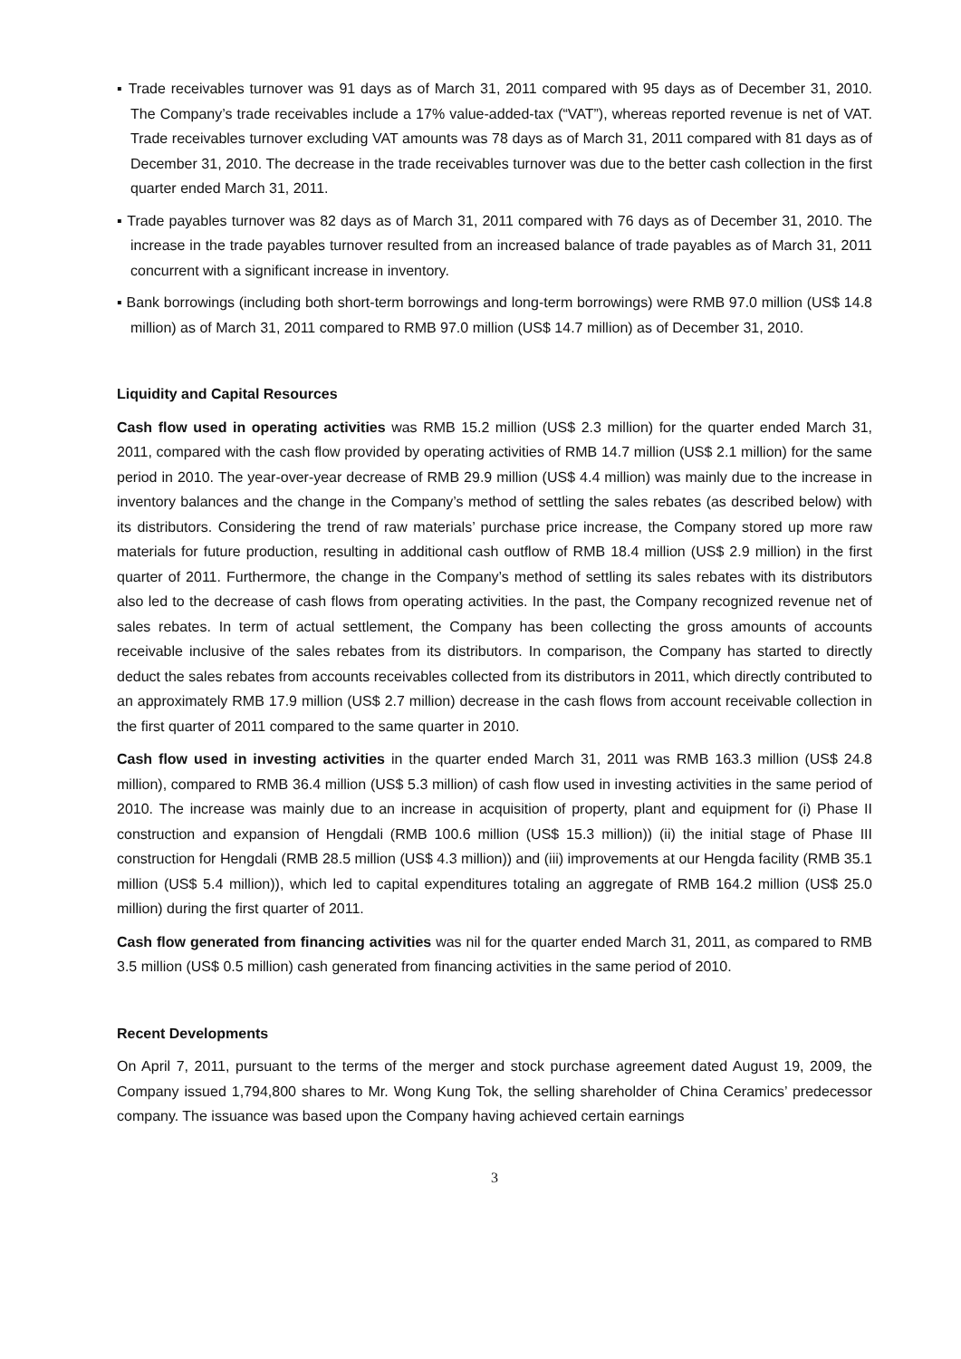▪ Trade receivables turnover was 91 days as of March 31, 2011 compared with 95 days as of December 31, 2010. The Company’s trade receivables include a 17% value-added-tax (“VAT”), whereas reported revenue is net of VAT. Trade receivables turnover excluding VAT amounts was 78 days as of March 31, 2011 compared with 81 days as of December 31, 2010. The decrease in the trade receivables turnover was due to the better cash collection in the first quarter ended March 31, 2011.
▪ Trade payables turnover was 82 days as of March 31, 2011 compared with 76 days as of December 31, 2010. The increase in the trade payables turnover resulted from an increased balance of trade payables as of March 31, 2011 concurrent with a significant increase in inventory.
▪ Bank borrowings (including both short-term borrowings and long-term borrowings) were RMB 97.0 million (US$ 14.8 million) as of March 31, 2011 compared to RMB 97.0 million (US$ 14.7 million) as of December 31, 2010.
Liquidity and Capital Resources
Cash flow used in operating activities was RMB 15.2 million (US$ 2.3 million) for the quarter ended March 31, 2011, compared with the cash flow provided by operating activities of RMB 14.7 million (US$ 2.1 million) for the same period in 2010. The year-over-year decrease of RMB 29.9 million (US$ 4.4 million) was mainly due to the increase in inventory balances and the change in the Company’s method of settling the sales rebates (as described below) with its distributors. Considering the trend of raw materials’ purchase price increase, the Company stored up more raw materials for future production, resulting in additional cash outflow of RMB 18.4 million (US$ 2.9 million) in the first quarter of 2011. Furthermore, the change in the Company’s method of settling its sales rebates with its distributors also led to the decrease of cash flows from operating activities. In the past, the Company recognized revenue net of sales rebates. In term of actual settlement, the Company has been collecting the gross amounts of accounts receivable inclusive of the sales rebates from its distributors. In comparison, the Company has started to directly deduct the sales rebates from accounts receivables collected from its distributors in 2011, which directly contributed to an approximately RMB 17.9 million (US$ 2.7 million) decrease in the cash flows from account receivable collection in the first quarter of 2011 compared to the same quarter in 2010.
Cash flow used in investing activities in the quarter ended March 31, 2011 was RMB 163.3 million (US$ 24.8 million), compared to RMB 36.4 million (US$ 5.3 million) of cash flow used in investing activities in the same period of 2010. The increase was mainly due to an increase in acquisition of property, plant and equipment for (i) Phase II construction and expansion of Hengdali (RMB 100.6 million (US$ 15.3 million)) (ii) the initial stage of Phase III construction for Hengdali (RMB 28.5 million (US$ 4.3 million)) and (iii) improvements at our Hengda facility (RMB 35.1 million (US$ 5.4 million)), which led to capital expenditures totaling an aggregate of RMB 164.2 million (US$ 25.0 million) during the first quarter of 2011.
Cash flow generated from financing activities was nil for the quarter ended March 31, 2011, as compared to RMB 3.5 million (US$ 0.5 million) cash generated from financing activities in the same period of 2010.
Recent Developments
On April 7, 2011, pursuant to the terms of the merger and stock purchase agreement dated August 19, 2009, the Company issued 1,794,800 shares to Mr. Wong Kung Tok, the selling shareholder of China Ceramics’ predecessor company. The issuance was based upon the Company having achieved certain earnings
3